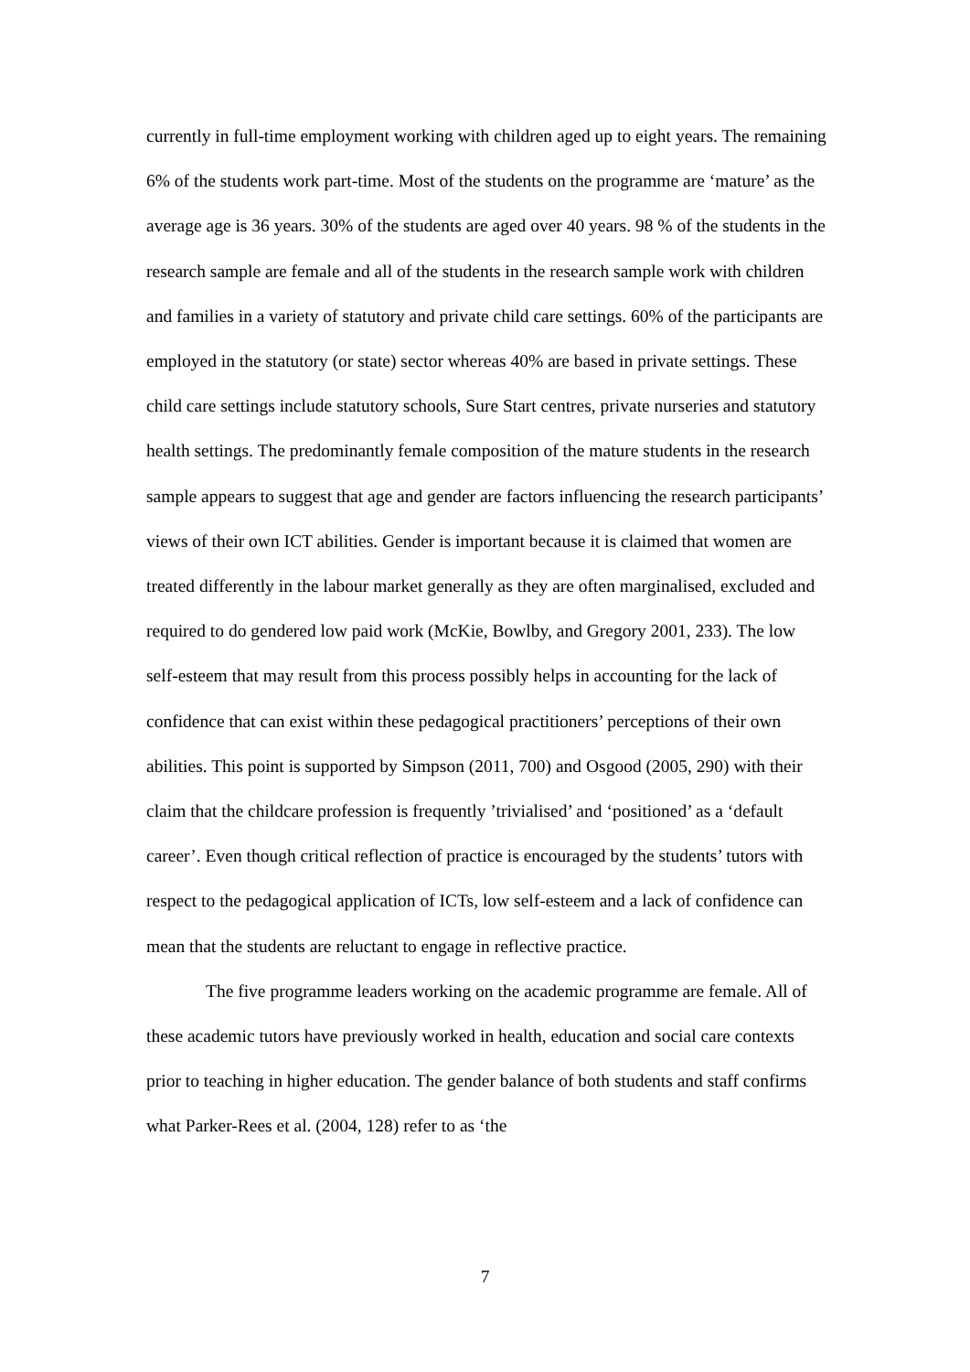currently in full-time employment working with children aged up to eight years. The remaining 6% of the students work part-time. Most of the students on the programme are ‘mature’ as the average age is 36 years. 30% of the students are aged over 40 years. 98 % of the students in the research sample are female and all of the students in the research sample work with children and families in a variety of statutory and private child care settings. 60% of the participants are employed in the statutory (or state) sector whereas 40% are based in private settings. These child care settings include statutory schools, Sure Start centres, private nurseries and statutory health settings. The predominantly female composition of the mature students in the research sample appears to suggest that age and gender are factors influencing the research participants’ views of their own ICT abilities. Gender is important because it is claimed that women are treated differently in the labour market generally as they are often marginalised, excluded and required to do gendered low paid work (McKie, Bowlby, and Gregory 2001, 233). The low self-esteem that may result from this process possibly helps in accounting for the lack of confidence that can exist within these pedagogical practitioners’ perceptions of their own abilities. This point is supported by Simpson (2011, 700) and Osgood (2005, 290) with their claim that the childcare profession is frequently ’trivialised’ and ‘positioned’ as a ‘default career’. Even though critical reflection of practice is encouraged by the students’ tutors with respect to the pedagogical application of ICTs, low self-esteem and a lack of confidence can mean that the students are reluctant to engage in reflective practice.
The five programme leaders working on the academic programme are female. All of these academic tutors have previously worked in health, education and social care contexts prior to teaching in higher education. The gender balance of both students and staff confirms what Parker-Rees et al. (2004, 128) refer to as ‘the
7